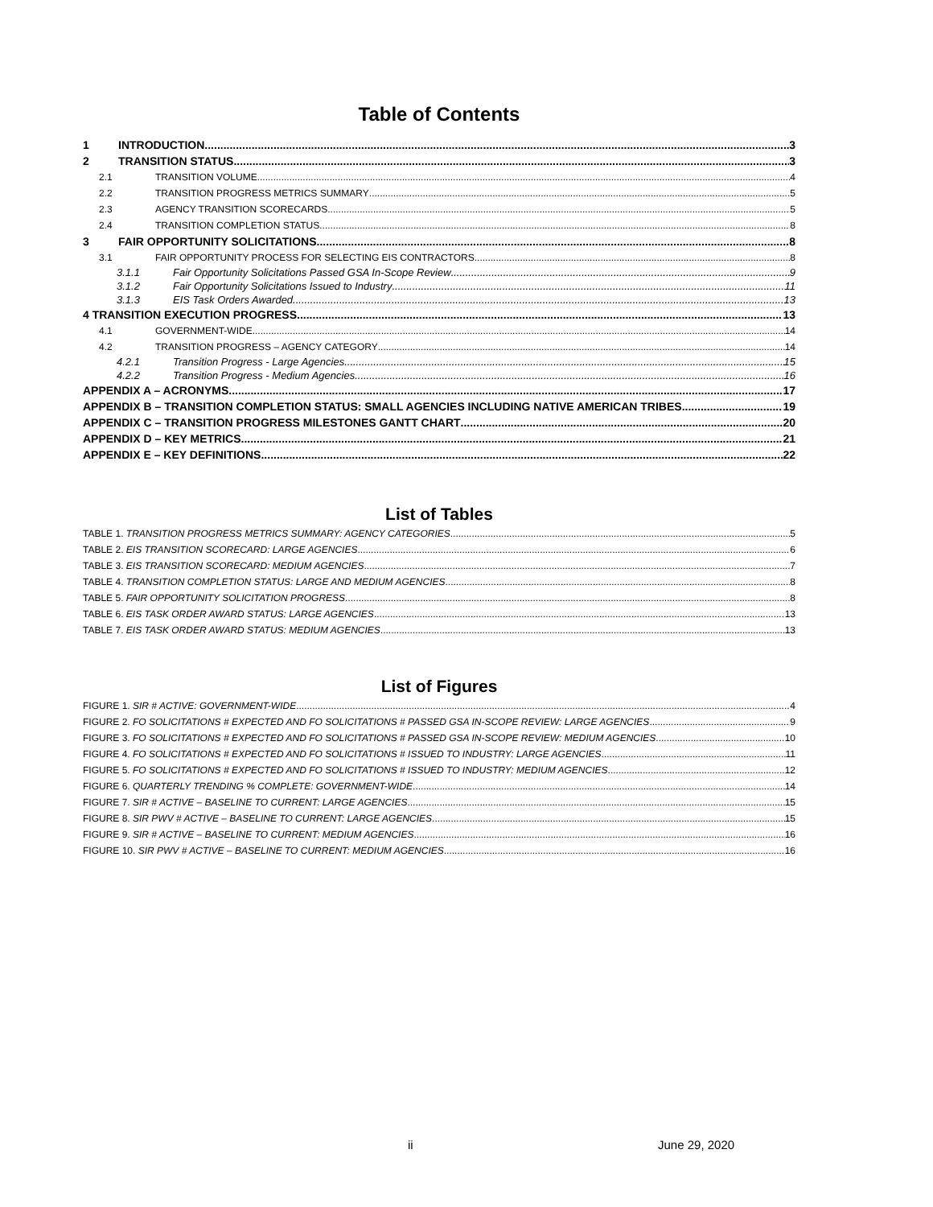Table of Contents
1 INTRODUCTION 3
2 TRANSITION STATUS 3
2.1 TRANSITION VOLUME 4
2.2 TRANSITION PROGRESS METRICS SUMMARY 5
2.3 AGENCY TRANSITION SCORECARDS 5
2.4 TRANSITION COMPLETION STATUS 8
3 FAIR OPPORTUNITY SOLICITATIONS 8
3.1 FAIR OPPORTUNITY PROCESS FOR SELECTING EIS CONTRACTORS 8
3.1.1 Fair Opportunity Solicitations Passed GSA In-Scope Review 9
3.1.2 Fair Opportunity Solicitations Issued to Industry 11
3.1.3 EIS Task Orders Awarded 13
4 TRANSITION EXECUTION PROGRESS 13
4.1 GOVERNMENT-WIDE 14
4.2 TRANSITION PROGRESS – AGENCY CATEGORY 14
4.2.1 Transition Progress - Large Agencies 15
4.2.2 Transition Progress - Medium Agencies 16
APPENDIX A – ACRONYMS 17
APPENDIX B – TRANSITION COMPLETION STATUS: SMALL AGENCIES INCLUDING NATIVE AMERICAN TRIBES 19
APPENDIX C – TRANSITION PROGRESS MILESTONES GANTT CHART 20
APPENDIX D – KEY METRICS 21
APPENDIX E – KEY DEFINITIONS 22
List of Tables
TABLE 1. TRANSITION PROGRESS METRICS SUMMARY: AGENCY CATEGORIES 5
TABLE 2. EIS TRANSITION SCORECARD: LARGE AGENCIES 6
TABLE 3. EIS TRANSITION SCORECARD: MEDIUM AGENCIES 7
TABLE 4. TRANSITION COMPLETION STATUS: LARGE AND MEDIUM AGENCIES 8
TABLE 5. FAIR OPPORTUNITY SOLICITATION PROGRESS 8
TABLE 6. EIS TASK ORDER AWARD STATUS: LARGE AGENCIES 13
TABLE 7. EIS TASK ORDER AWARD STATUS: MEDIUM AGENCIES 13
List of Figures
FIGURE 1. SIR # ACTIVE: GOVERNMENT-WIDE 4
FIGURE 2. FO SOLICITATIONS # EXPECTED AND FO SOLICITATIONS # PASSED GSA IN-SCOPE REVIEW: LARGE AGENCIES 9
FIGURE 3. FO SOLICITATIONS # EXPECTED AND FO SOLICITATIONS # PASSED GSA IN-SCOPE REVIEW: MEDIUM AGENCIES 10
FIGURE 4. FO SOLICITATIONS # EXPECTED AND FO SOLICITATIONS # ISSUED TO INDUSTRY: LARGE AGENCIES 11
FIGURE 5. FO SOLICITATIONS # EXPECTED AND FO SOLICITATIONS # ISSUED TO INDUSTRY: MEDIUM AGENCIES 12
FIGURE 6. QUARTERLY TRENDING % COMPLETE: GOVERNMENT-WIDE 14
FIGURE 7. SIR # ACTIVE – BASELINE TO CURRENT: LARGE AGENCIES 15
FIGURE 8. SIR PWV # ACTIVE – BASELINE TO CURRENT: LARGE AGENCIES 15
FIGURE 9. SIR # ACTIVE – BASELINE TO CURRENT: MEDIUM AGENCIES 16
FIGURE 10. SIR PWV # ACTIVE – BASELINE TO CURRENT: MEDIUM AGENCIES 16
ii June 29, 2020